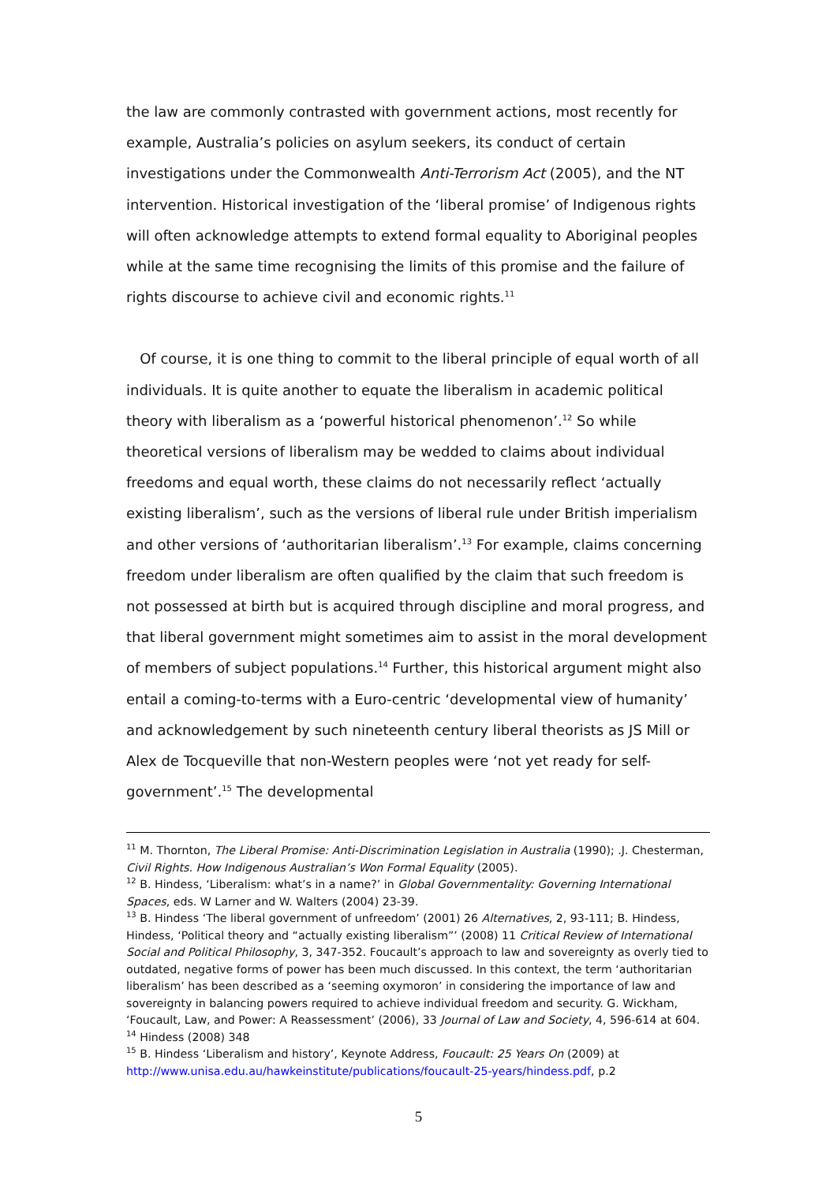the law are commonly contrasted with government actions, most recently for example, Australia’s policies on asylum seekers, its conduct of certain investigations under the Commonwealth Anti-Terrorism Act (2005), and the NT intervention. Historical investigation of the ‘liberal promise’ of Indigenous rights will often acknowledge attempts to extend formal equality to Aboriginal peoples while at the same time recognising the limits of this promise and the failure of rights discourse to achieve civil and economic rights.<sup>11</sup>
Of course, it is one thing to commit to the liberal principle of equal worth of all individuals. It is quite another to equate the liberalism in academic political theory with liberalism as a ‘powerful historical phenomenon’.<sup>12</sup> So while theoretical versions of liberalism may be wedded to claims about individual freedoms and equal worth, these claims do not necessarily reflect ‘actually existing liberalism’, such as the versions of liberal rule under British imperialism and other versions of ‘authoritarian liberalism’.<sup>13</sup> For example, claims concerning freedom under liberalism are often qualified by the claim that such freedom is not possessed at birth but is acquired through discipline and moral progress, and that liberal government might sometimes aim to assist in the moral development of members of subject populations.<sup>14</sup> Further, this historical argument might also entail a coming-to-terms with a Euro-centric ‘developmental view of humanity’ and acknowledgement by such nineteenth century liberal theorists as JS Mill or Alex de Tocqueville that non-Western peoples were ‘not yet ready for self-government’.<sup>15</sup> The developmental
<sup>11</sup> M. Thornton, The Liberal Promise: Anti-Discrimination Legislation in Australia (1990); .J. Chesterman, Civil Rights. How Indigenous Australian’s Won Formal Equality (2005).
<sup>12</sup> B. Hindess, ‘Liberalism: what’s in a name?’ in Global Governmentality: Governing International Spaces, eds. W Larner and W. Walters (2004) 23-39.
<sup>13</sup> B. Hindess ‘The liberal government of unfreedom’ (2001) 26 Alternatives, 2, 93-111; B. Hindess, Hindess, ‘Political theory and “actually existing liberalism”’ (2008) 11 Critical Review of International Social and Political Philosophy, 3, 347-352. Foucault’s approach to law and sovereignty as overly tied to outdated, negative forms of power has been much discussed. In this context, the term ‘authoritarian liberalism’ has been described as a ‘seeming oxymoron’ in considering the importance of law and sovereignty in balancing powers required to achieve individual freedom and security. G. Wickham, ‘Foucault, Law, and Power: A Reassessment’ (2006), 33 Journal of Law and Society, 4, 596-614 at 604.
<sup>14</sup> Hindess (2008) 348
<sup>15</sup> B. Hindess ‘Liberalism and history’, Keynote Address, Foucault: 25 Years On (2009) at http://www.unisa.edu.au/hawkeinstitute/publications/foucault-25-years/hindess.pdf, p.2
5